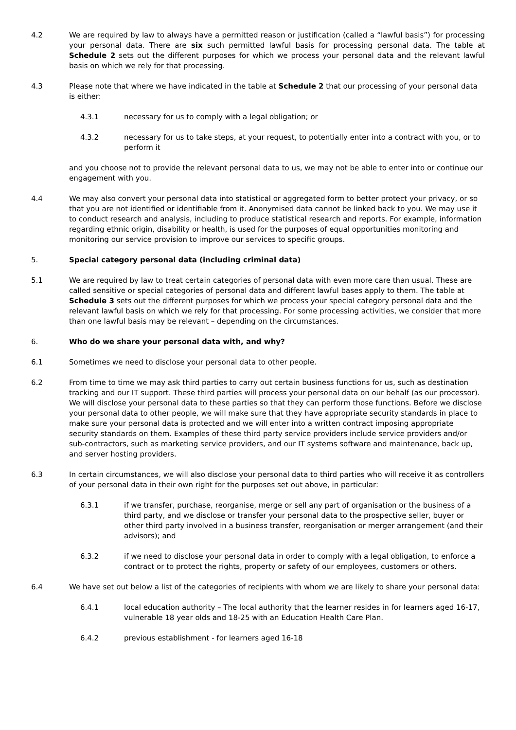4.2 We are required by law to always have a permitted reason or justification (called a “lawful basis”) for processing your personal data. There are six such permitted lawful basis for processing personal data. The table at Schedule 2 sets out the different purposes for which we process your personal data and the relevant lawful basis on which we rely for that processing.
4.3 Please note that where we have indicated in the table at Schedule 2 that our processing of your personal data is either:
4.3.1 necessary for us to comply with a legal obligation; or
4.3.2 necessary for us to take steps, at your request, to potentially enter into a contract with you, or to perform it
and you choose not to provide the relevant personal data to us, we may not be able to enter into or continue our engagement with you.
4.4 We may also convert your personal data into statistical or aggregated form to better protect your privacy, or so that you are not identified or identifiable from it. Anonymised data cannot be linked back to you. We may use it to conduct research and analysis, including to produce statistical research and reports. For example, information regarding ethnic origin, disability or health, is used for the purposes of equal opportunities monitoring and monitoring our service provision to improve our services to specific groups.
5. Special category personal data (including criminal data)
5.1 We are required by law to treat certain categories of personal data with even more care than usual. These are called sensitive or special categories of personal data and different lawful bases apply to them. The table at Schedule 3 sets out the different purposes for which we process your special category personal data and the relevant lawful basis on which we rely for that processing. For some processing activities, we consider that more than one lawful basis may be relevant – depending on the circumstances.
6. Who do we share your personal data with, and why?
6.1 Sometimes we need to disclose your personal data to other people.
6.2 From time to time we may ask third parties to carry out certain business functions for us, such as destination tracking and our IT support. These third parties will process your personal data on our behalf (as our processor). We will disclose your personal data to these parties so that they can perform those functions. Before we disclose your personal data to other people, we will make sure that they have appropriate security standards in place to make sure your personal data is protected and we will enter into a written contract imposing appropriate security standards on them. Examples of these third party service providers include service providers and/or sub-contractors, such as marketing service providers, and our IT systems software and maintenance, back up, and server hosting providers.
6.3 In certain circumstances, we will also disclose your personal data to third parties who will receive it as controllers of your personal data in their own right for the purposes set out above, in particular:
6.3.1 if we transfer, purchase, reorganise, merge or sell any part of organisation or the business of a third party, and we disclose or transfer your personal data to the prospective seller, buyer or other third party involved in a business transfer, reorganisation or merger arrangement (and their advisors); and
6.3.2 if we need to disclose your personal data in order to comply with a legal obligation, to enforce a contract or to protect the rights, property or safety of our employees, customers or others.
6.4 We have set out below a list of the categories of recipients with whom we are likely to share your personal data:
6.4.1 local education authority – The local authority that the learner resides in for learners aged 16-17, vulnerable 18 year olds and 18-25 with an Education Health Care Plan.
6.4.2 previous establishment - for learners aged 16-18